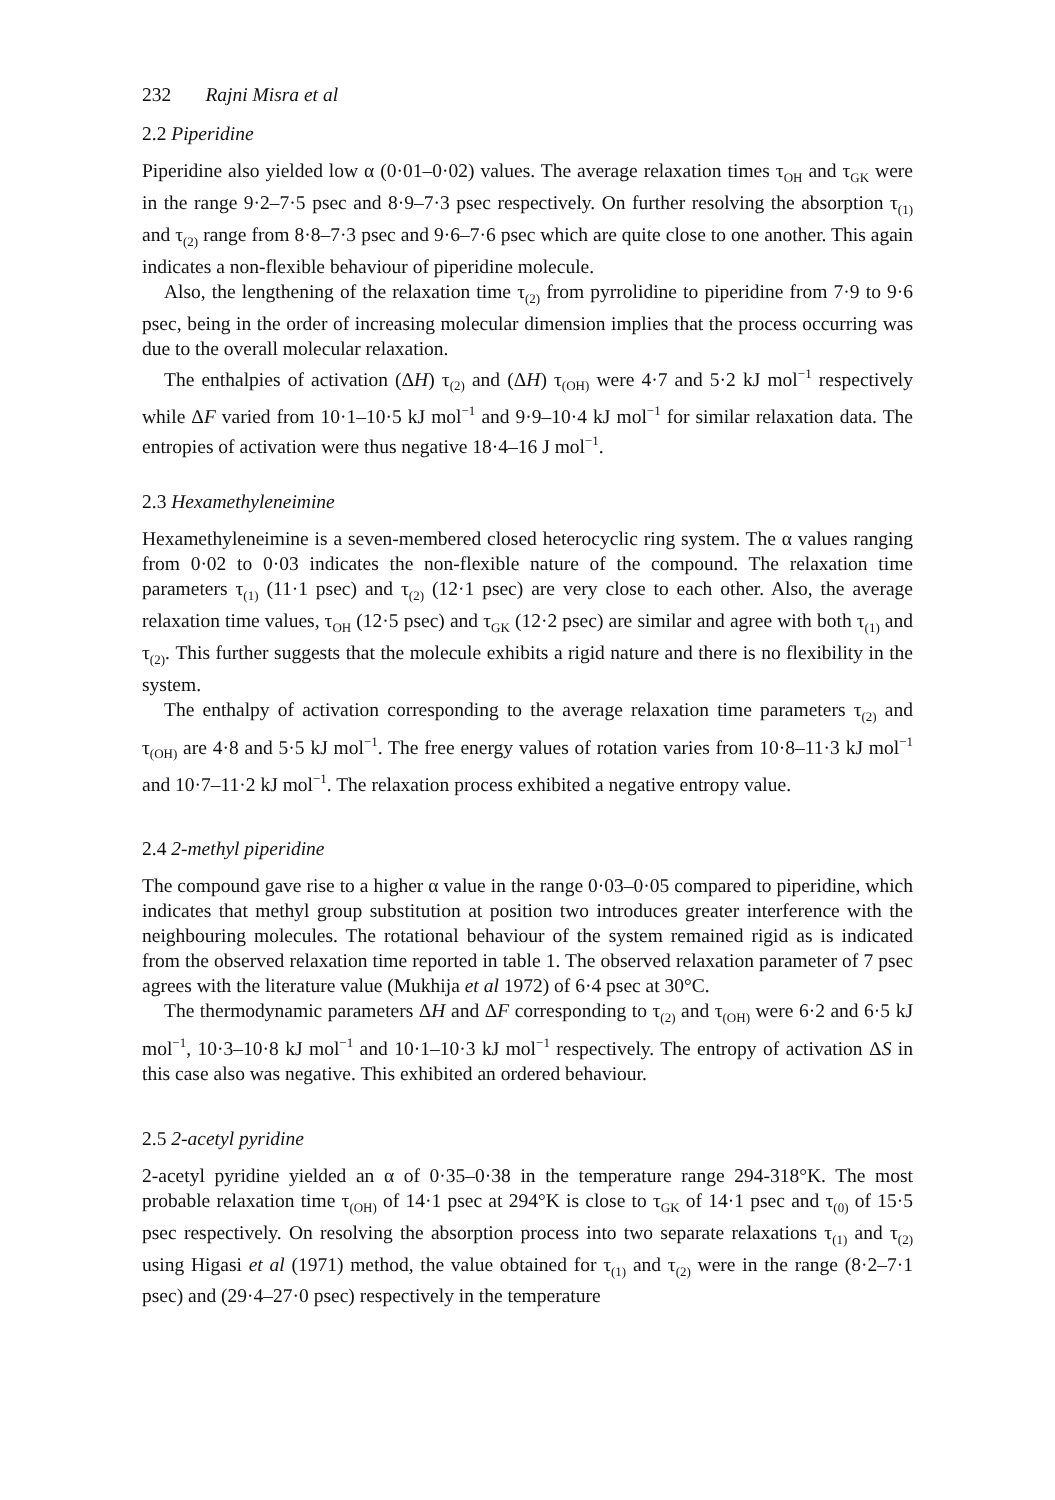232 Rajni Misra et al
2.2 Piperidine
Piperidine also yielded low α (0·01–0·02) values. The average relaxation times τ<sub>OH</sub> and τ<sub>GK</sub> were in the range 9·2–7·5 psec and 8·9–7·3 psec respectively. On further resolving the absorption τ<sub>(1)</sub> and τ<sub>(2)</sub> range from 8·8–7·3 psec and 9·6–7·6 psec which are quite close to one another. This again indicates a non-flexible behaviour of piperidine molecule.
Also, the lengthening of the relaxation time τ<sub>(2)</sub> from pyrrolidine to piperidine from 7·9 to 9·6 psec, being in the order of increasing molecular dimension implies that the process occurring was due to the overall molecular relaxation.
The enthalpies of activation (ΔH) τ<sub>(2)</sub> and (ΔH) τ<sub>(OH)</sub> were 4·7 and 5·2 kJ mol<sup>−1</sup> respectively while ΔF varied from 10·1–10·5 kJ mol<sup>−1</sup> and 9·9–10·4 kJ mol<sup>−1</sup> for similar relaxation data. The entropies of activation were thus negative 18·4–16 J mol<sup>−1</sup>.
2.3 Hexamethyleneimine
Hexamethyleneimine is a seven-membered closed heterocyclic ring system. The α values ranging from 0·02 to 0·03 indicates the non-flexible nature of the compound. The relaxation time parameters τ<sub>(1)</sub> (11·1 psec) and τ<sub>(2)</sub> (12·1 psec) are very close to each other. Also, the average relaxation time values, τ<sub>OH</sub> (12·5 psec) and τ<sub>GK</sub> (12·2 psec) are similar and agree with both τ<sub>(1)</sub> and τ<sub>(2)</sub>. This further suggests that the molecule exhibits a rigid nature and there is no flexibility in the system.
The enthalpy of activation corresponding to the average relaxation time parameters τ<sub>(2)</sub> and τ<sub>(OH)</sub> are 4·8 and 5·5 kJ mol<sup>−1</sup>. The free energy values of rotation varies from 10·8–11·3 kJ mol<sup>−1</sup> and 10·7–11·2 kJ mol<sup>−1</sup>. The relaxation process exhibited a negative entropy value.
2.4 2-methyl piperidine
The compound gave rise to a higher α value in the range 0·03–0·05 compared to piperidine, which indicates that methyl group substitution at position two introduces greater interference with the neighbouring molecules. The rotational behaviour of the system remained rigid as is indicated from the observed relaxation time reported in table 1. The observed relaxation parameter of 7 psec agrees with the literature value (Mukhija et al 1972) of 6·4 psec at 30°C.
The thermodynamic parameters ΔH and ΔF corresponding to τ<sub>(2)</sub> and τ<sub>(OH)</sub> were 6·2 and 6·5 kJ mol<sup>−1</sup>, 10·3–10·8 kJ mol<sup>−1</sup> and 10·1–10·3 kJ mol<sup>−1</sup> respectively. The entropy of activation ΔS in this case also was negative. This exhibited an ordered behaviour.
2.5 2-acetyl pyridine
2-acetyl pyridine yielded an α of 0·35–0·38 in the temperature range 294-318°K. The most probable relaxation time τ<sub>(OH)</sub> of 14·1 psec at 294°K is close to τ<sub>GK</sub> of 14·1 psec and τ<sub>(0)</sub> of 15·5 psec respectively. On resolving the absorption process into two separate relaxations τ<sub>(1)</sub> and τ<sub>(2)</sub> using Higasi et al (1971) method, the value obtained for τ<sub>(1)</sub> and τ<sub>(2)</sub> were in the range (8·2–7·1 psec) and (29·4–27·0 psec) respectively in the temperature